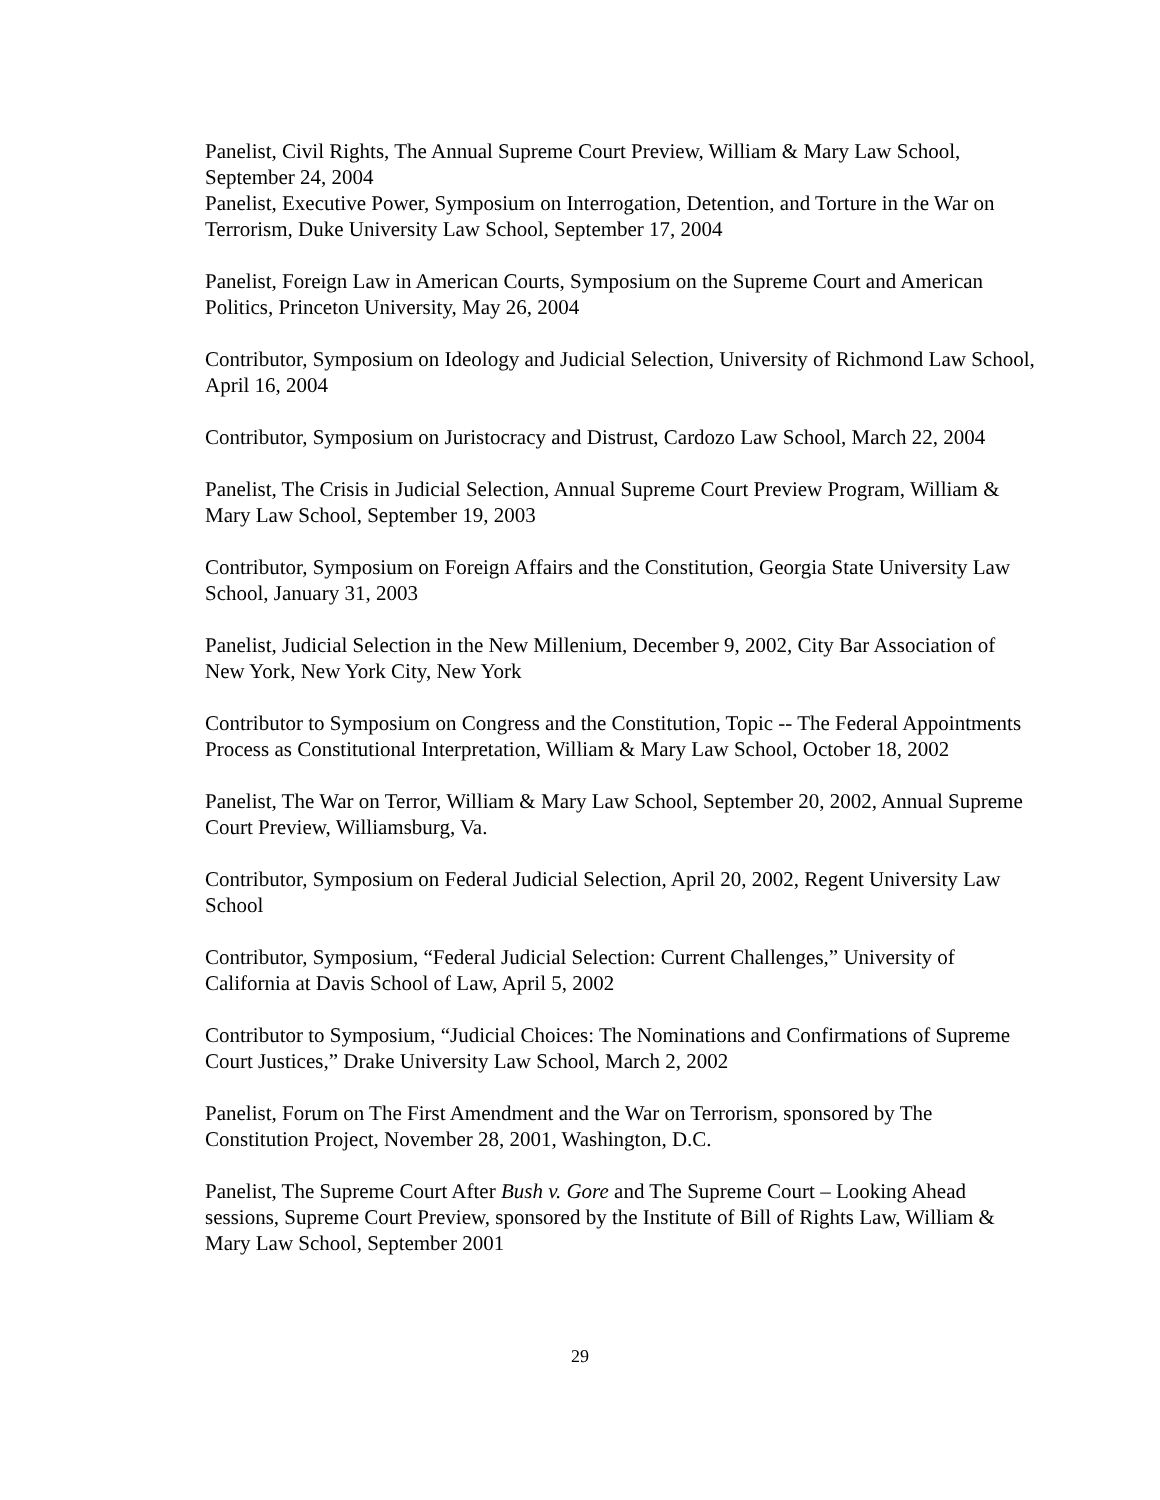Panelist, Civil Rights, The Annual Supreme Court Preview, William & Mary Law School, September 24, 2004
Panelist, Executive Power, Symposium on Interrogation, Detention, and Torture in the War on Terrorism, Duke University Law School, September 17, 2004
Panelist, Foreign Law in American Courts, Symposium on the Supreme Court and American Politics, Princeton University, May 26, 2004
Contributor, Symposium on Ideology and Judicial Selection, University of Richmond Law School, April 16, 2004
Contributor, Symposium on Juristocracy and Distrust, Cardozo Law School, March 22, 2004
Panelist, The Crisis in Judicial Selection, Annual Supreme Court Preview Program, William & Mary Law School, September 19, 2003
Contributor, Symposium on Foreign Affairs and the Constitution, Georgia State University Law School, January 31, 2003
Panelist, Judicial Selection in the New Millenium, December 9, 2002, City Bar Association of New York, New York City, New York
Contributor to Symposium on Congress and the Constitution, Topic -- The Federal Appointments Process as Constitutional Interpretation, William & Mary Law School, October 18, 2002
Panelist, The War on Terror, William & Mary Law School, September 20, 2002, Annual Supreme Court Preview, Williamsburg, Va.
Contributor, Symposium on Federal Judicial Selection, April 20, 2002, Regent University Law School
Contributor, Symposium, “Federal Judicial Selection: Current Challenges,” University of California at Davis School of Law, April 5, 2002
Contributor to Symposium, “Judicial Choices: The Nominations and Confirmations of Supreme Court Justices,” Drake University Law School, March 2, 2002
Panelist, Forum on The First Amendment and the War on Terrorism, sponsored by The Constitution Project, November 28, 2001, Washington, D.C.
Panelist, The Supreme Court After Bush v. Gore and The Supreme Court – Looking Ahead sessions, Supreme Court Preview, sponsored by the Institute of Bill of Rights Law, William & Mary Law School, September 2001
29